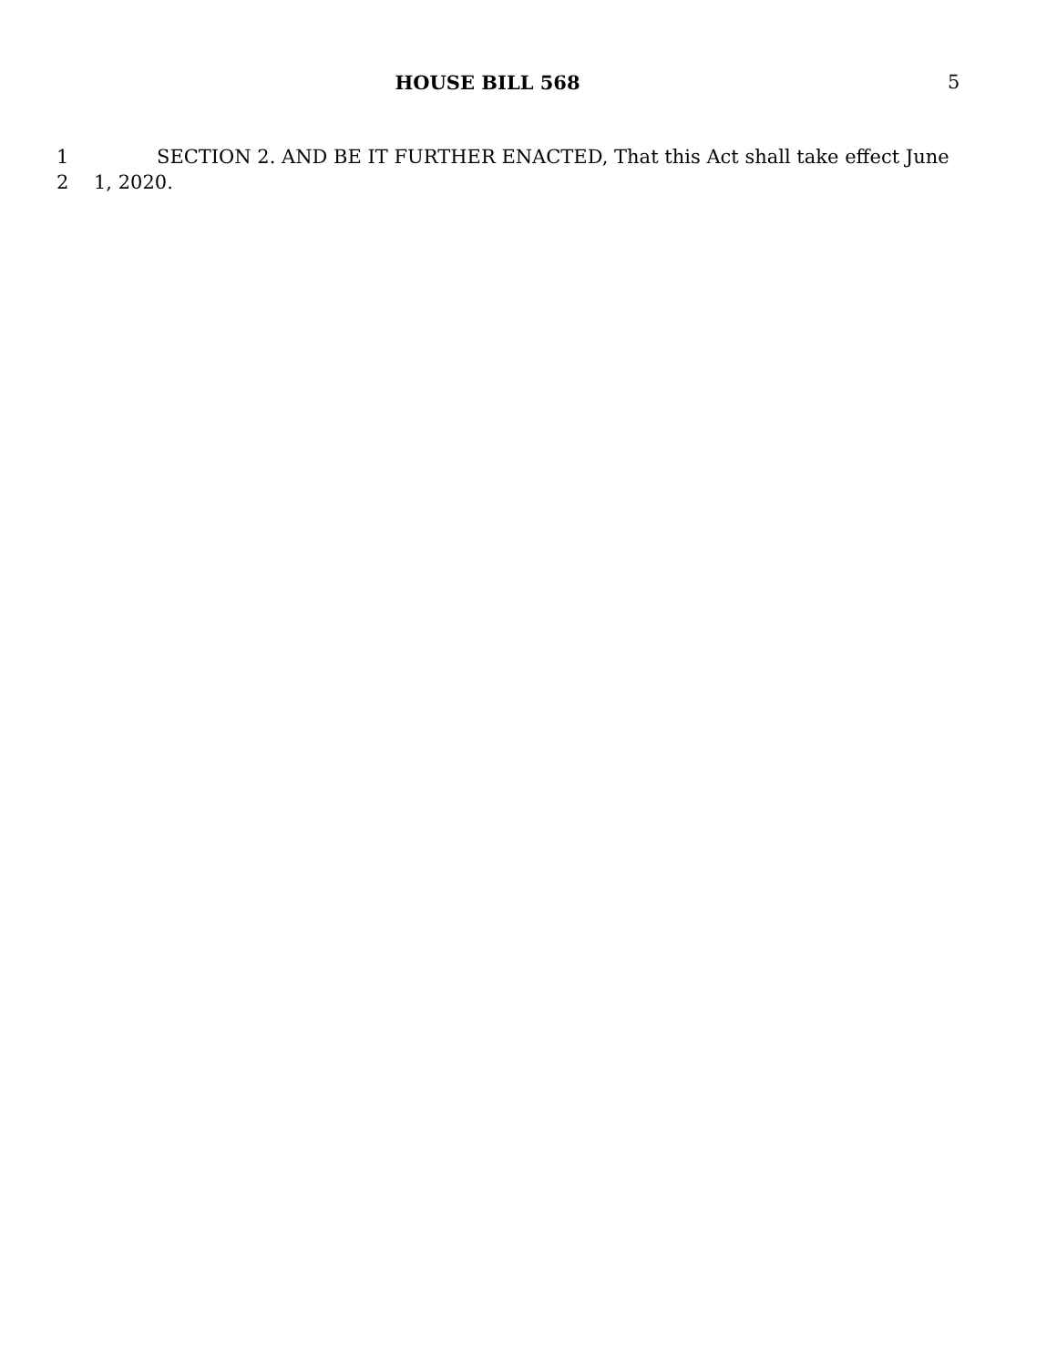HOUSE BILL 568 5
1 SECTION 2. AND BE IT FURTHER ENACTED, That this Act shall take effect June
2 1, 2020.